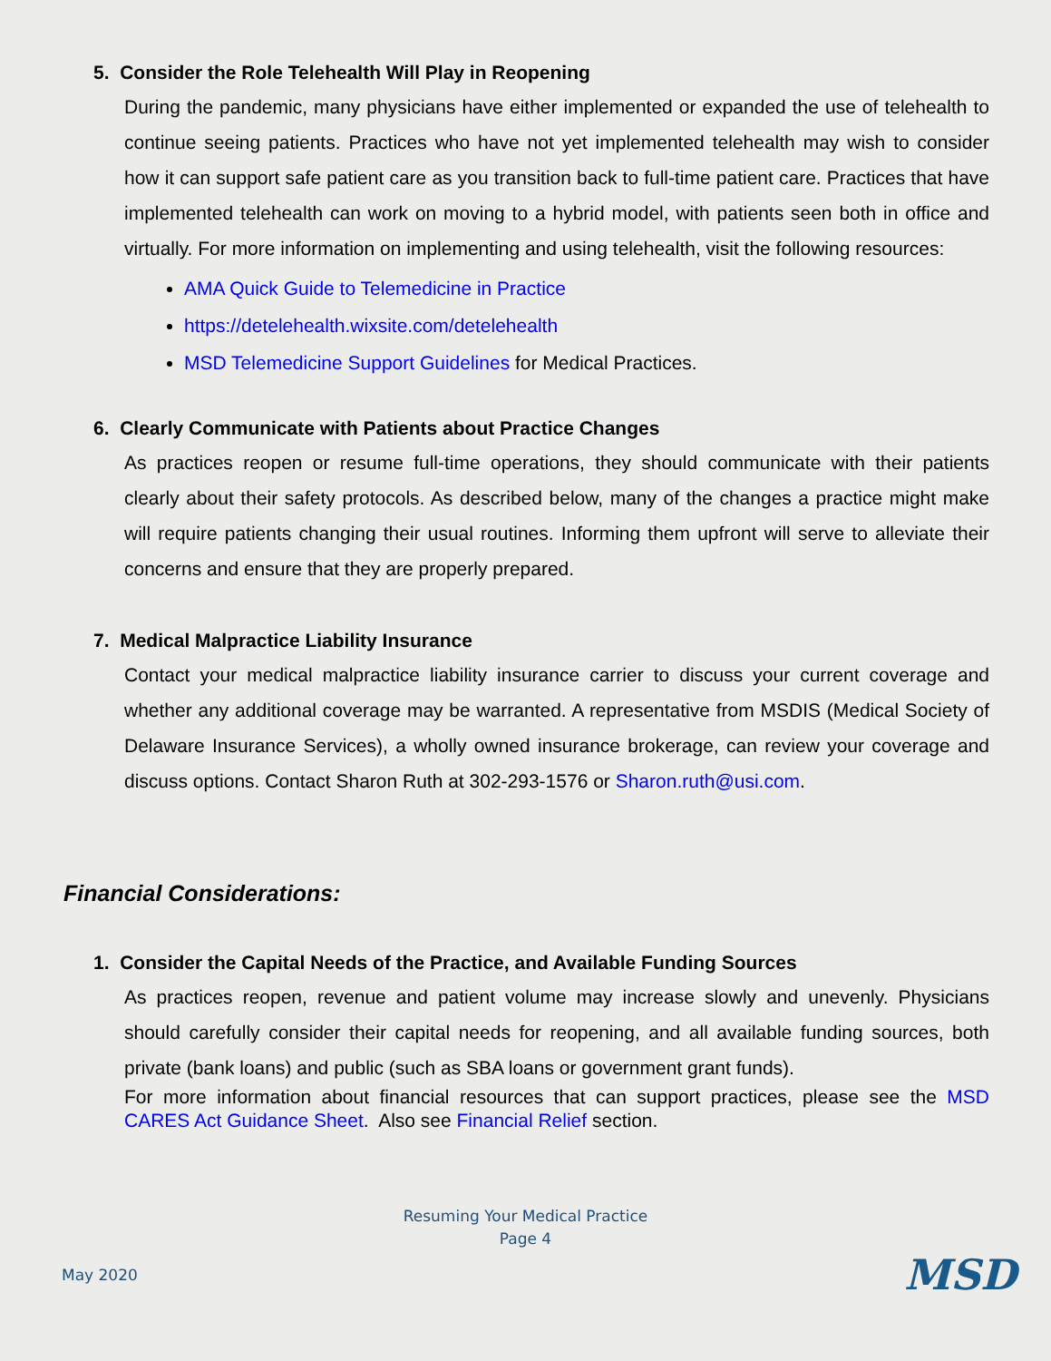5. Consider the Role Telehealth Will Play in Reopening
During the pandemic, many physicians have either implemented or expanded the use of telehealth to continue seeing patients. Practices who have not yet implemented telehealth may wish to consider how it can support safe patient care as you transition back to full-time patient care. Practices that have implemented telehealth can work on moving to a hybrid model, with patients seen both in office and virtually. For more information on implementing and using telehealth, visit the following resources:
AMA Quick Guide to Telemedicine in Practice
https://detelehealth.wixsite.com/detelehealth
MSD Telemedicine Support Guidelines for Medical Practices.
6. Clearly Communicate with Patients about Practice Changes
As practices reopen or resume full-time operations, they should communicate with their patients clearly about their safety protocols. As described below, many of the changes a practice might make will require patients changing their usual routines. Informing them upfront will serve to alleviate their concerns and ensure that they are properly prepared.
7. Medical Malpractice Liability Insurance
Contact your medical malpractice liability insurance carrier to discuss your current coverage and whether any additional coverage may be warranted. A representative from MSDIS (Medical Society of Delaware Insurance Services), a wholly owned insurance brokerage, can review your coverage and discuss options. Contact Sharon Ruth at 302-293-1576 or Sharon.ruth@usi.com.
Financial Considerations:
1. Consider the Capital Needs of the Practice, and Available Funding Sources
As practices reopen, revenue and patient volume may increase slowly and unevenly. Physicians should carefully consider their capital needs for reopening, and all available funding sources, both private (bank loans) and public (such as SBA loans or government grant funds).
For more information about financial resources that can support practices, please see the MSD CARES Act Guidance Sheet. Also see Financial Relief section.
Resuming Your Medical Practice
Page 4
May 2020 MSD